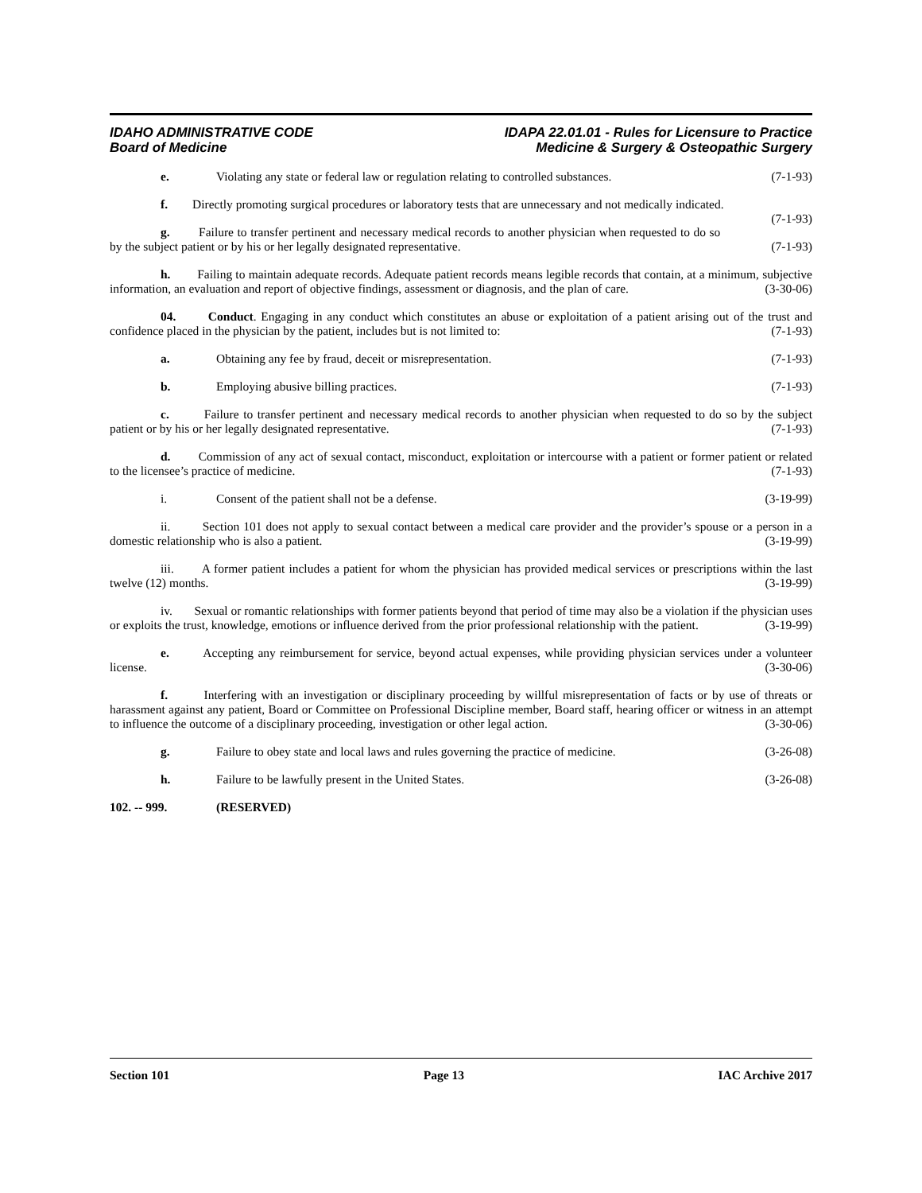IDAHO ADMINISTRATIVE CODE
Board of Medicine
IDAPA 22.01.01 - Rules for Licensure to Practice
Medicine & Surgery & Osteopathic Surgery
e. Violating any state or federal law or regulation relating to controlled substances. (7-1-93)
f. Directly promoting surgical procedures or laboratory tests that are unnecessary and not medically indicated. (7-1-93)
g. Failure to transfer pertinent and necessary medical records to another physician when requested to do so by the subject patient or by his or her legally designated representative. (7-1-93)
h. Failing to maintain adequate records. Adequate patient records means legible records that contain, at a minimum, subjective information, an evaluation and report of objective findings, assessment or diagnosis, and the plan of care. (3-30-06)
04. Conduct. Engaging in any conduct which constitutes an abuse or exploitation of a patient arising out of the trust and confidence placed in the physician by the patient, includes but is not limited to: (7-1-93)
a. Obtaining any fee by fraud, deceit or misrepresentation. (7-1-93)
b. Employing abusive billing practices. (7-1-93)
c. Failure to transfer pertinent and necessary medical records to another physician when requested to do so by the subject patient or by his or her legally designated representative. (7-1-93)
d. Commission of any act of sexual contact, misconduct, exploitation or intercourse with a patient or former patient or related to the licensee’s practice of medicine. (7-1-93)
i. Consent of the patient shall not be a defense. (3-19-99)
ii. Section 101 does not apply to sexual contact between a medical care provider and the provider’s spouse or a person in a domestic relationship who is also a patient. (3-19-99)
iii. A former patient includes a patient for whom the physician has provided medical services or prescriptions within the last twelve (12) months. (3-19-99)
iv. Sexual or romantic relationships with former patients beyond that period of time may also be a violation if the physician uses or exploits the trust, knowledge, emotions or influence derived from the prior professional relationship with the patient. (3-19-99)
e. Accepting any reimbursement for service, beyond actual expenses, while providing physician services under a volunteer license. (3-30-06)
f. Interfering with an investigation or disciplinary proceeding by willful misrepresentation of facts or by use of threats or harassment against any patient, Board or Committee on Professional Discipline member, Board staff, hearing officer or witness in an attempt to influence the outcome of a disciplinary proceeding, investigation or other legal action. (3-30-06)
g. Failure to obey state and local laws and rules governing the practice of medicine. (3-26-08)
h. Failure to be lawfully present in the United States. (3-26-08)
102. -- 999. (RESERVED)
Section 101 Page 13 IAC Archive 2017